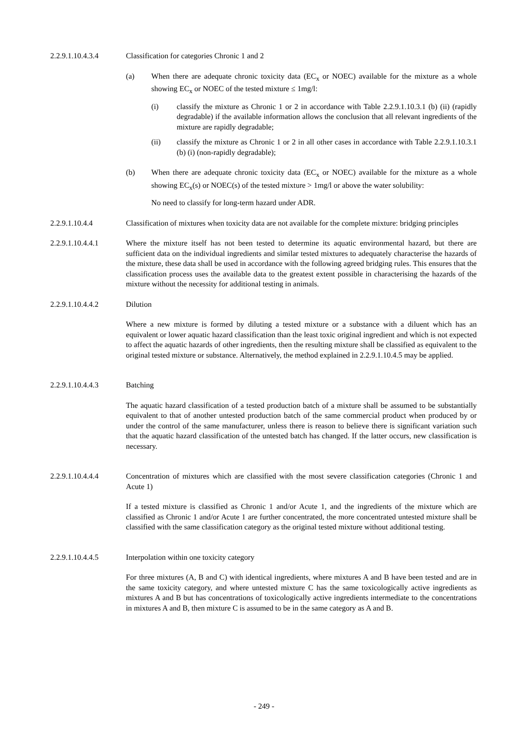2.2.9.1.10.4.3.4 Classification for categories Chronic 1 and 2
(a) When there are adequate chronic toxicity data (EC<sub>x</sub> or NOEC) available for the mixture as a whole showing EC<sub>x</sub> or NOEC of the tested mixture ≤ 1mg/l:
(i) classify the mixture as Chronic 1 or 2 in accordance with Table 2.2.9.1.10.3.1 (b) (ii) (rapidly degradable) if the available information allows the conclusion that all relevant ingredients of the mixture are rapidly degradable;
(ii) classify the mixture as Chronic 1 or 2 in all other cases in accordance with Table 2.2.9.1.10.3.1 (b) (i) (non-rapidly degradable);
(b) When there are adequate chronic toxicity data (EC<sub>x</sub> or NOEC) available for the mixture as a whole showing EC<sub>x</sub>(s) or NOEC(s) of the tested mixture > 1mg/l or above the water solubility:
No need to classify for long-term hazard under ADR.
2.2.9.1.10.4.4 Classification of mixtures when toxicity data are not available for the complete mixture: bridging principles
2.2.9.1.10.4.4.1 Where the mixture itself has not been tested to determine its aquatic environmental hazard, but there are sufficient data on the individual ingredients and similar tested mixtures to adequately characterise the hazards of the mixture, these data shall be used in accordance with the following agreed bridging rules. This ensures that the classification process uses the available data to the greatest extent possible in characterising the hazards of the mixture without the necessity for additional testing in animals.
2.2.9.1.10.4.4.2 Dilution
Where a new mixture is formed by diluting a tested mixture or a substance with a diluent which has an equivalent or lower aquatic hazard classification than the least toxic original ingredient and which is not expected to affect the aquatic hazards of other ingredients, then the resulting mixture shall be classified as equivalent to the original tested mixture or substance. Alternatively, the method explained in 2.2.9.1.10.4.5 may be applied.
2.2.9.1.10.4.4.3 Batching
The aquatic hazard classification of a tested production batch of a mixture shall be assumed to be substantially equivalent to that of another untested production batch of the same commercial product when produced by or under the control of the same manufacturer, unless there is reason to believe there is significant variation such that the aquatic hazard classification of the untested batch has changed. If the latter occurs, new classification is necessary.
2.2.9.1.10.4.4.4 Concentration of mixtures which are classified with the most severe classification categories (Chronic 1 and Acute 1)
If a tested mixture is classified as Chronic 1 and/or Acute 1, and the ingredients of the mixture which are classified as Chronic 1 and/or Acute 1 are further concentrated, the more concentrated untested mixture shall be classified with the same classification category as the original tested mixture without additional testing.
2.2.9.1.10.4.4.5 Interpolation within one toxicity category
For three mixtures (A, B and C) with identical ingredients, where mixtures A and B have been tested and are in the same toxicity category, and where untested mixture C has the same toxicologically active ingredients as mixtures A and B but has concentrations of toxicologically active ingredients intermediate to the concentrations in mixtures A and B, then mixture C is assumed to be in the same category as A and B.
- 249 -